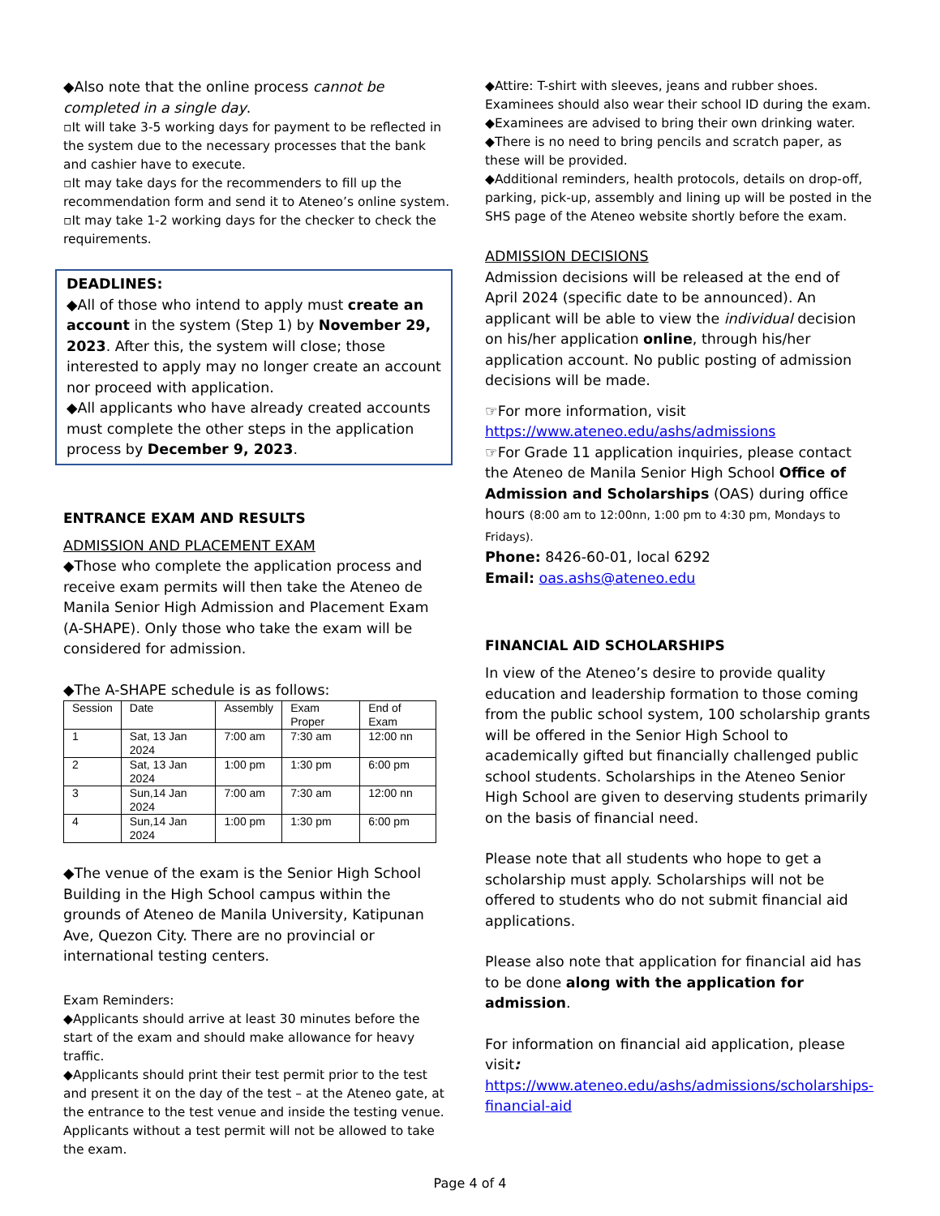◆Also note that the online process cannot be completed in a single day.
▫It will take 3-5 working days for payment to be reflected in the system due to the necessary processes that the bank and cashier have to execute.
▫It may take days for the recommenders to fill up the recommendation form and send it to Ateneo’s online system.
▫It may take 1-2 working days for the checker to check the requirements.
DEADLINES:
◆All of those who intend to apply must create an account in the system (Step 1) by November 29, 2023. After this, the system will close; those interested to apply may no longer create an account nor proceed with application.
◆All applicants who have already created accounts must complete the other steps in the application process by December 9, 2023.
ENTRANCE EXAM AND RESULTS
ADMISSION AND PLACEMENT EXAM
◆Those who complete the application process and receive exam permits will then take the Ateneo de Manila Senior High Admission and Placement Exam (A-SHAPE). Only those who take the exam will be considered for admission.
◆The A-SHAPE schedule is as follows:
| Session | Date | Assembly | Exam Proper | End of Exam |
| 1 | Sat, 13 Jan 2024 | 7:00 am | 7:30 am | 12:00 nn |
| 2 | Sat, 13 Jan 2024 | 1:00 pm | 1:30 pm | 6:00 pm |
| 3 | Sun,14 Jan 2024 | 7:00 am | 7:30 am | 12:00 nn |
| 4 | Sun,14 Jan 2024 | 1:00 pm | 1:30 pm | 6:00 pm |
◆The venue of the exam is the Senior High School Building in the High School campus within the grounds of Ateneo de Manila University, Katipunan Ave, Quezon City. There are no provincial or international testing centers.
Exam Reminders:
◆Applicants should arrive at least 30 minutes before the start of the exam and should make allowance for heavy traffic.
◆Applicants should print their test permit prior to the test and present it on the day of the test – at the Ateneo gate, at the entrance to the test venue and inside the testing venue. Applicants without a test permit will not be allowed to take the exam.
◆Attire: T-shirt with sleeves, jeans and rubber shoes. Examinees should also wear their school ID during the exam.
◆Examinees are advised to bring their own drinking water.
◆There is no need to bring pencils and scratch paper, as these will be provided.
◆Additional reminders, health protocols, details on drop-off, parking, pick-up, assembly and lining up will be posted in the SHS page of the Ateneo website shortly before the exam.
ADMISSION DECISIONS
Admission decisions will be released at the end of April 2024 (specific date to be announced). An applicant will be able to view the individual decision on his/her application online, through his/her application account. No public posting of admission decisions will be made.
☞For more information, visit https://www.ateneo.edu/ashs/admissions
☞For Grade 11 application inquiries, please contact the Ateneo de Manila Senior High School Office of Admission and Scholarships (OAS) during office hours (8:00 am to 12:00nn, 1:00 pm to 4:30 pm, Mondays to Fridays).
Phone: 8426-60-01, local 6292
Email: oas.ashs@ateneo.edu
FINANCIAL AID SCHOLARSHIPS
In view of the Ateneo’s desire to provide quality education and leadership formation to those coming from the public school system, 100 scholarship grants will be offered in the Senior High School to academically gifted but financially challenged public school students. Scholarships in the Ateneo Senior High School are given to deserving students primarily on the basis of financial need.
Please note that all students who hope to get a scholarship must apply. Scholarships will not be offered to students who do not submit financial aid applications.
Please also note that application for financial aid has to be done along with the application for admission.
For information on financial aid application, please visit: https://www.ateneo.edu/ashs/admissions/scholarships-financial-aid
Page 4 of 4